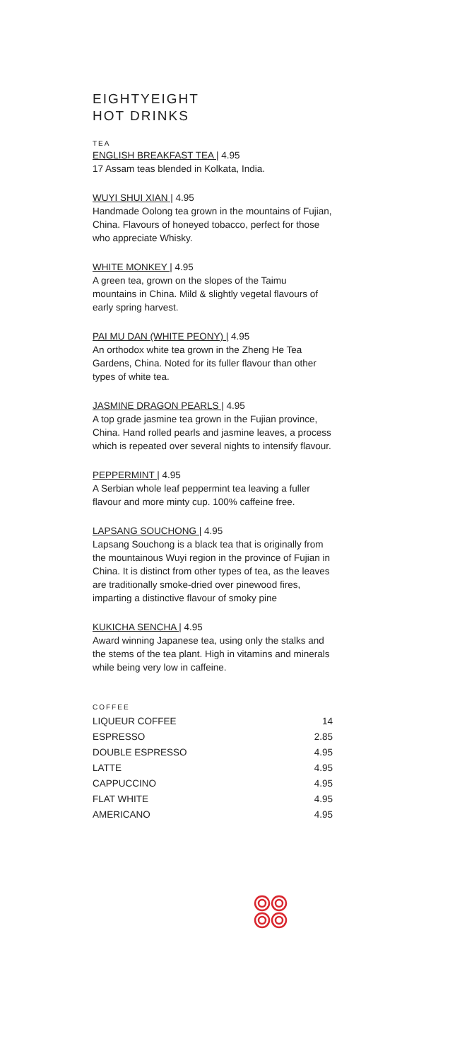EIGHTYEIGHT
HOT DRINKS
TEA
ENGLISH BREAKFAST TEA | 4.95
17 Assam teas blended in Kolkata, India.
WUYI SHUI XIAN | 4.95
Handmade Oolong tea grown in the mountains of Fujian, China. Flavours of honeyed tobacco, perfect for those who appreciate Whisky.
WHITE MONKEY | 4.95
A green tea, grown on the slopes of the Taimu mountains in China. Mild & slightly vegetal flavours of early spring harvest.
PAI MU DAN (WHITE PEONY) | 4.95
An orthodox white tea grown in the Zheng He Tea Gardens, China. Noted for its fuller flavour than other types of white tea.
JASMINE DRAGON PEARLS | 4.95
A top grade jasmine tea grown in the Fujian province, China. Hand rolled pearls and jasmine leaves, a process which is repeated over several nights to intensify flavour.
PEPPERMINT | 4.95
A Serbian whole leaf peppermint tea leaving a fuller flavour and more minty cup. 100% caffeine free.
LAPSANG SOUCHONG | 4.95
Lapsang Souchong is a black tea that is originally from the mountainous Wuyi region in the province of Fujian in China. It is distinct from other types of tea, as the leaves are traditionally smoke-dried over pinewood fires, imparting a distinctive flavour of smoky pine
KUKICHA SENCHA | 4.95
Award winning Japanese tea, using only the stalks and the stems of the tea plant. High in vitamins and minerals while being very low in caffeine.
COFFEE
| LIQUEUR COFFEE | 14 |
| ESPRESSO | 2.85 |
| DOUBLE ESPRESSO | 4.95 |
| LATTE | 4.95 |
| CAPPUCCINO | 4.95 |
| FLAT WHITE | 4.95 |
| AMERICANO | 4.95 |